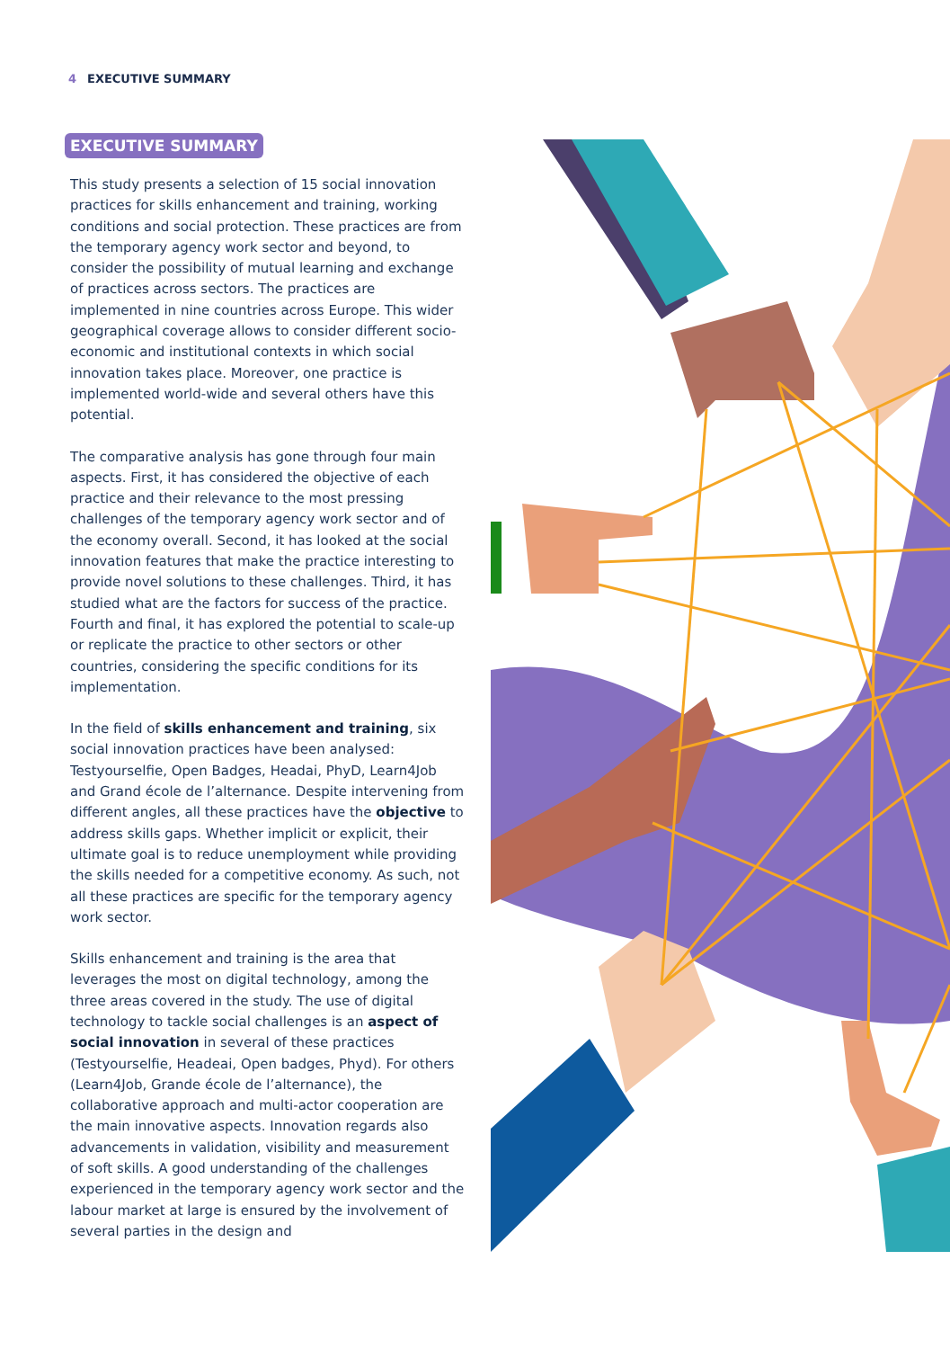4 EXECUTIVE SUMMARY
EXECUTIVE SUMMARY
This study presents a selection of 15 social innovation practices for skills enhancement and training, working conditions and social protection. These practices are from the temporary agency work sector and beyond, to consider the possibility of mutual learning and exchange of practices across sectors. The practices are implemented in nine countries across Europe. This wider geographical coverage allows to consider different socio-economic and institutional contexts in which social innovation takes place. Moreover, one practice is implemented world-wide and several others have this potential.
The comparative analysis has gone through four main aspects. First, it has considered the objective of each practice and their relevance to the most pressing challenges of the temporary agency work sector and of the economy overall. Second, it has looked at the social innovation features that make the practice interesting to provide novel solutions to these challenges. Third, it has studied what are the factors for success of the practice. Fourth and final, it has explored the potential to scale-up or replicate the practice to other sectors or other countries, considering the specific conditions for its implementation.
In the field of skills enhancement and training, six social innovation practices have been analysed: Testyourselfie, Open Badges, Headai, PhyD, Learn4Job and Grand école de l’alternance. Despite intervening from different angles, all these practices have the objective to address skills gaps. Whether implicit or explicit, their ultimate goal is to reduce unemployment while providing the skills needed for a competitive economy. As such, not all these practices are specific for the temporary agency work sector.
Skills enhancement and training is the area that leverages the most on digital technology, among the three areas covered in the study. The use of digital technology to tackle social challenges is an aspect of social innovation in several of these practices (Testyourselfie, Headeai, Open badges, Phyd). For others (Learn4Job, Grande école de l’alternance), the collaborative approach and multi-actor cooperation are the main innovative aspects. Innovation regards also advancements in validation, visibility and measurement of soft skills. A good understanding of the challenges experienced in the temporary agency work sector and the labour market at large is ensured by the involvement of several parties in the design and